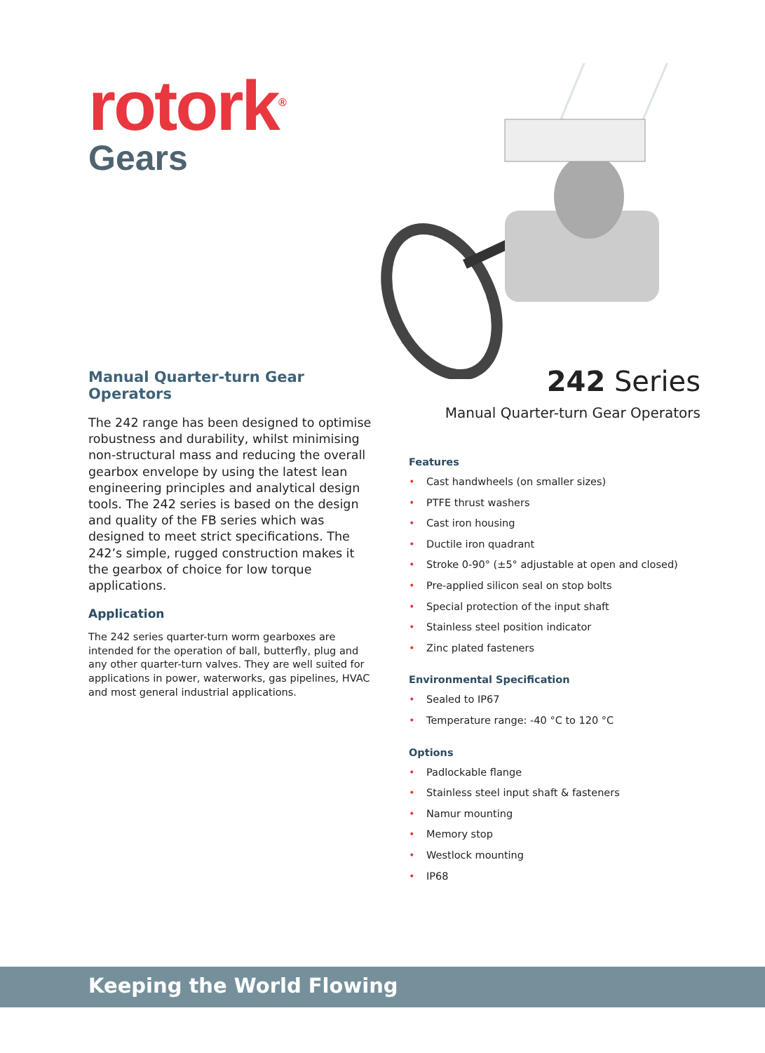rotork<sup>®</sup>
Gears
Manual Quarter-turn Gear Operators
The 242 range has been designed to optimise robustness and durability, whilst minimising non-structural mass and reducing the overall gearbox envelope by using the latest lean engineering principles and analytical design tools. The 242 series is based on the design and quality of the FB series which was designed to meet strict specifications. The 242’s simple, rugged construction makes it the gearbox of choice for low torque applications.
Application
The 242 series quarter-turn worm gearboxes are intended for the operation of ball, butterfly, plug and any other quarter-turn valves. They are well suited for applications in power, waterworks, gas pipelines, HVAC and most general industrial applications.
242 Series
Manual Quarter-turn Gear Operators
Features
• Cast handwheels (on smaller sizes)
• PTFE thrust washers
• Cast iron housing
• Ductile iron quadrant
• Stroke 0-90° (±5° adjustable at open and closed)
• Pre-applied silicon seal on stop bolts
• Special protection of the input shaft
• Stainless steel position indicator
• Zinc plated fasteners
Environmental Specification
• Sealed to IP67
• Temperature range: -40 °C to 120 °C
Options
• Padlockable flange
• Stainless steel input shaft & fasteners
• Namur mounting
• Memory stop
• Westlock mounting
• IP68
Keeping the World Flowing